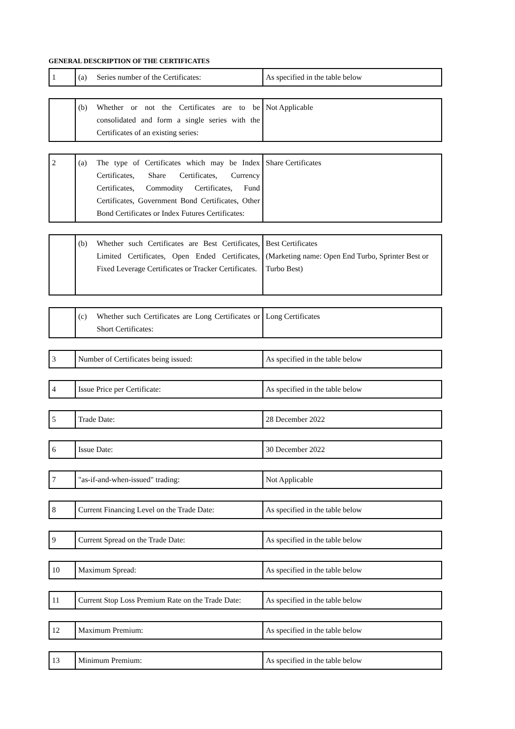GENERAL DESCRIPTION OF THE CERTIFICATES
| 1 | (a) Series number of the Certificates: | As specified in the table below |
| | (b) Whether or not the Certificates are to be consolidated and form a single series with the Certificates of an existing series: | Not Applicable |
| 2 | (a) The type of Certificates which may be Index Certificates, Share Certificates, Currency Certificates, Commodity Certificates, Fund Certificates, Government Bond Certificates, Other Bond Certificates or Index Futures Certificates: | Share Certificates |
| | (b) Whether such Certificates are Best Certificates, Limited Certificates, Open Ended Certificates, Fixed Leverage Certificates or Tracker Certificates. | Best Certificates (Marketing name: Open End Turbo, Sprinter Best or Turbo Best) |
| | (c) Whether such Certificates are Long Certificates or Short Certificates: | Long Certificates |
| 3 | Number of Certificates being issued: | As specified in the table below |
| 4 | Issue Price per Certificate: | As specified in the table below |
| 5 | Trade Date: | 28 December 2022 |
| 6 | Issue Date: | 30 December 2022 |
| 7 | "as-if-and-when-issued" trading: | Not Applicable |
| 8 | Current Financing Level on the Trade Date: | As specified in the table below |
| 9 | Current Spread on the Trade Date: | As specified in the table below |
| 10 | Maximum Spread: | As specified in the table below |
| 11 | Current Stop Loss Premium Rate on the Trade Date: | As specified in the table below |
| 12 | Maximum Premium: | As specified in the table below |
| 13 | Minimum Premium: | As specified in the table below |